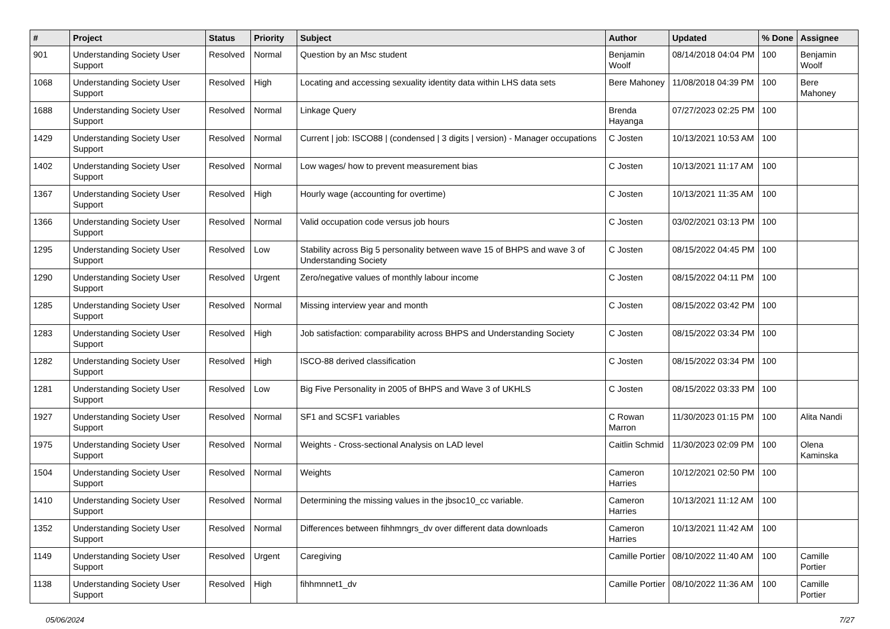| # | Project | Status | Priority | Subject | Author | Updated | % Done | Assignee |
| --- | --- | --- | --- | --- | --- | --- | --- | --- |
| 901 | Understanding Society User Support | Resolved | Normal | Question by an Msc student | Benjamin Woolf | 08/14/2018 04:04 PM | 100 | Benjamin Woolf |
| 1068 | Understanding Society User Support | Resolved | High | Locating and accessing sexuality identity data within LHS data sets | Bere Mahoney | 11/08/2018 04:39 PM | 100 | Bere Mahoney |
| 1688 | Understanding Society User Support | Resolved | Normal | Linkage Query | Brenda Hayanga | 07/27/2023 02:25 PM | 100 | |
| 1429 | Understanding Society User Support | Resolved | Normal | Current / job: ISCO88 / (condensed / 3 digits / version) - Manager occupations | C Josten | 10/13/2021 10:53 AM | 100 | |
| 1402 | Understanding Society User Support | Resolved | Normal | Low wages/ how to prevent measurement bias | C Josten | 10/13/2021 11:17 AM | 100 | |
| 1367 | Understanding Society User Support | Resolved | High | Hourly wage (accounting for overtime) | C Josten | 10/13/2021 11:35 AM | 100 | |
| 1366 | Understanding Society User Support | Resolved | Normal | Valid occupation code versus job hours | C Josten | 03/02/2021 03:13 PM | 100 | |
| 1295 | Understanding Society User Support | Resolved | Low | Stability across Big 5 personality between wave 15 of BHPS and wave 3 of Understanding Society | C Josten | 08/15/2022 04:45 PM | 100 | |
| 1290 | Understanding Society User Support | Resolved | Urgent | Zero/negative values of monthly labour income | C Josten | 08/15/2022 04:11 PM | 100 | |
| 1285 | Understanding Society User Support | Resolved | Normal | Missing interview year and month | C Josten | 08/15/2022 03:42 PM | 100 | |
| 1283 | Understanding Society User Support | Resolved | High | Job satisfaction: comparability across BHPS and Understanding Society | C Josten | 08/15/2022 03:34 PM | 100 | |
| 1282 | Understanding Society User Support | Resolved | High | ISCO-88 derived classification | C Josten | 08/15/2022 03:34 PM | 100 | |
| 1281 | Understanding Society User Support | Resolved | Low | Big Five Personality in 2005 of BHPS and Wave 3 of UKHLS | C Josten | 08/15/2022 03:33 PM | 100 | |
| 1927 | Understanding Society User Support | Resolved | Normal | SF1 and SCSF1 variables | C Rowan Marron | 11/30/2023 01:15 PM | 100 | Alita Nandi |
| 1975 | Understanding Society User Support | Resolved | Normal | Weights - Cross-sectional Analysis on LAD level | Caitlin Schmid | 11/30/2023 02:09 PM | 100 | Olena Kaminska |
| 1504 | Understanding Society User Support | Resolved | Normal | Weights | Cameron Harries | 10/12/2021 02:50 PM | 100 | |
| 1410 | Understanding Society User Support | Resolved | Normal | Determining the missing values in the jbsoc10_cc variable. | Cameron Harries | 10/13/2021 11:12 AM | 100 | |
| 1352 | Understanding Society User Support | Resolved | Normal | Differences between fihhmngrs_dv over different data downloads | Cameron Harries | 10/13/2021 11:42 AM | 100 | |
| 1149 | Understanding Society User Support | Resolved | Urgent | Caregiving | Camille Portier | 08/10/2022 11:40 AM | 100 | Camille Portier |
| 1138 | Understanding Society User Support | Resolved | High | fihhmnnet1_dv | Camille Portier | 08/10/2022 11:36 AM | 100 | Camille Portier |
05/06/2024 7/27